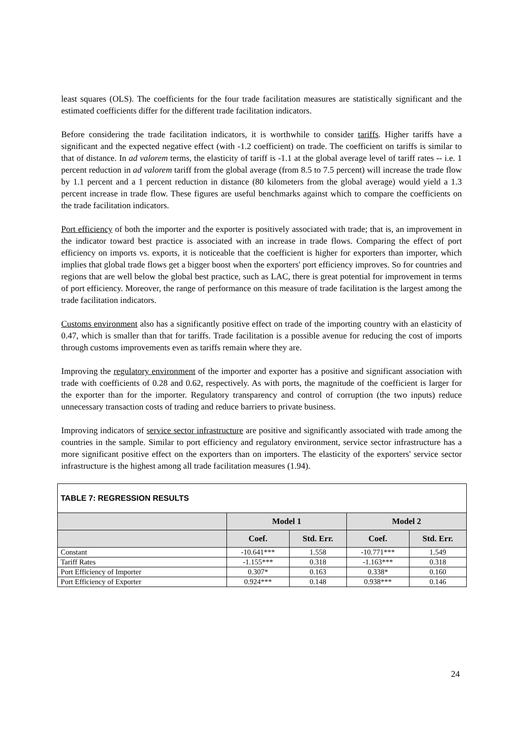least squares (OLS). The coefficients for the four trade facilitation measures are statistically significant and the estimated coefficients differ for the different trade facilitation indicators.
Before considering the trade facilitation indicators, it is worthwhile to consider tariffs. Higher tariffs have a significant and the expected negative effect (with -1.2 coefficient) on trade. The coefficient on tariffs is similar to that of distance. In ad valorem terms, the elasticity of tariff is -1.1 at the global average level of tariff rates -- i.e. 1 percent reduction in ad valorem tariff from the global average (from 8.5 to 7.5 percent) will increase the trade flow by 1.1 percent and a 1 percent reduction in distance (80 kilometers from the global average) would yield a 1.3 percent increase in trade flow. These figures are useful benchmarks against which to compare the coefficients on the trade facilitation indicators.
Port efficiency of both the importer and the exporter is positively associated with trade; that is, an improvement in the indicator toward best practice is associated with an increase in trade flows. Comparing the effect of port efficiency on imports vs. exports, it is noticeable that the coefficient is higher for exporters than importer, which implies that global trade flows get a bigger boost when the exporters' port efficiency improves. So for countries and regions that are well below the global best practice, such as LAC, there is great potential for improvement in terms of port efficiency. Moreover, the range of performance on this measure of trade facilitation is the largest among the trade facilitation indicators.
Customs environment also has a significantly positive effect on trade of the importing country with an elasticity of 0.47, which is smaller than that for tariffs. Trade facilitation is a possible avenue for reducing the cost of imports through customs improvements even as tariffs remain where they are.
Improving the regulatory environment of the importer and exporter has a positive and significant association with trade with coefficients of 0.28 and 0.62, respectively. As with ports, the magnitude of the coefficient is larger for the exporter than for the importer. Regulatory transparency and control of corruption (the two inputs) reduce unnecessary transaction costs of trading and reduce barriers to private business.
Improving indicators of service sector infrastructure are positive and significantly associated with trade among the countries in the sample. Similar to port efficiency and regulatory environment, service sector infrastructure has a more significant positive effect on the exporters than on importers. The elasticity of the exporters' service sector infrastructure is the highest among all trade facilitation measures (1.94).
| TABLE 7: REGRESSION RESULTS | | | | |
| --- | --- | --- | --- | --- |
| | Model 1 | | Model 2 | |
| | Coef. | Std. Err. | Coef. | Std. Err. |
| Constant | -10.641*** | 1.558 | -10.771*** | 1.549 |
| Tariff Rates | -1.155*** | 0.318 | -1.163*** | 0.318 |
| Port Efficiency of Importer | 0.307* | 0.163 | 0.338* | 0.160 |
| Port Efficiency of Exporter | 0.924*** | 0.148 | 0.938*** | 0.146 |
24